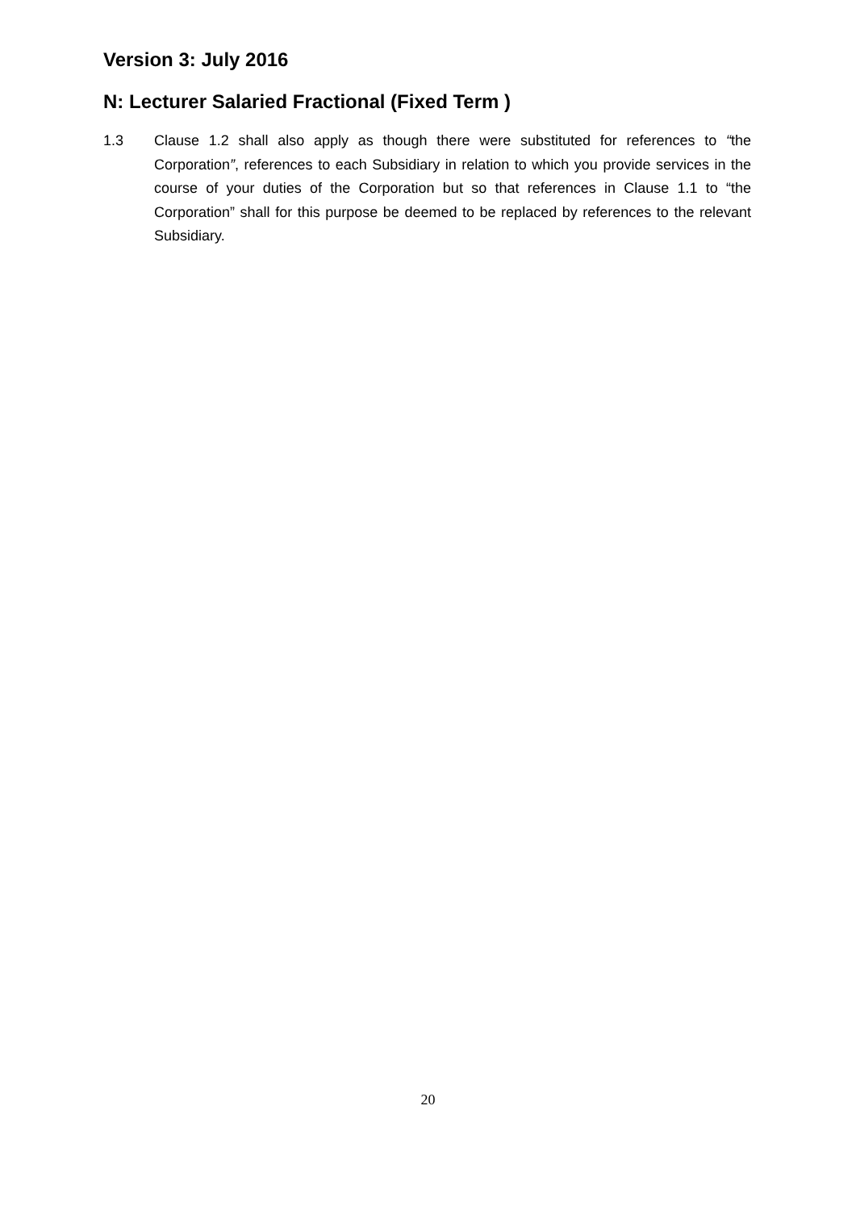Version 3: July 2016
N: Lecturer Salaried Fractional (Fixed Term )
1.3 Clause 1.2 shall also apply as though there were substituted for references to “the Corporation”, references to each Subsidiary in relation to which you provide services in the course of your duties of the Corporation but so that references in Clause 1.1 to “the Corporation” shall for this purpose be deemed to be replaced by references to the relevant Subsidiary.
20